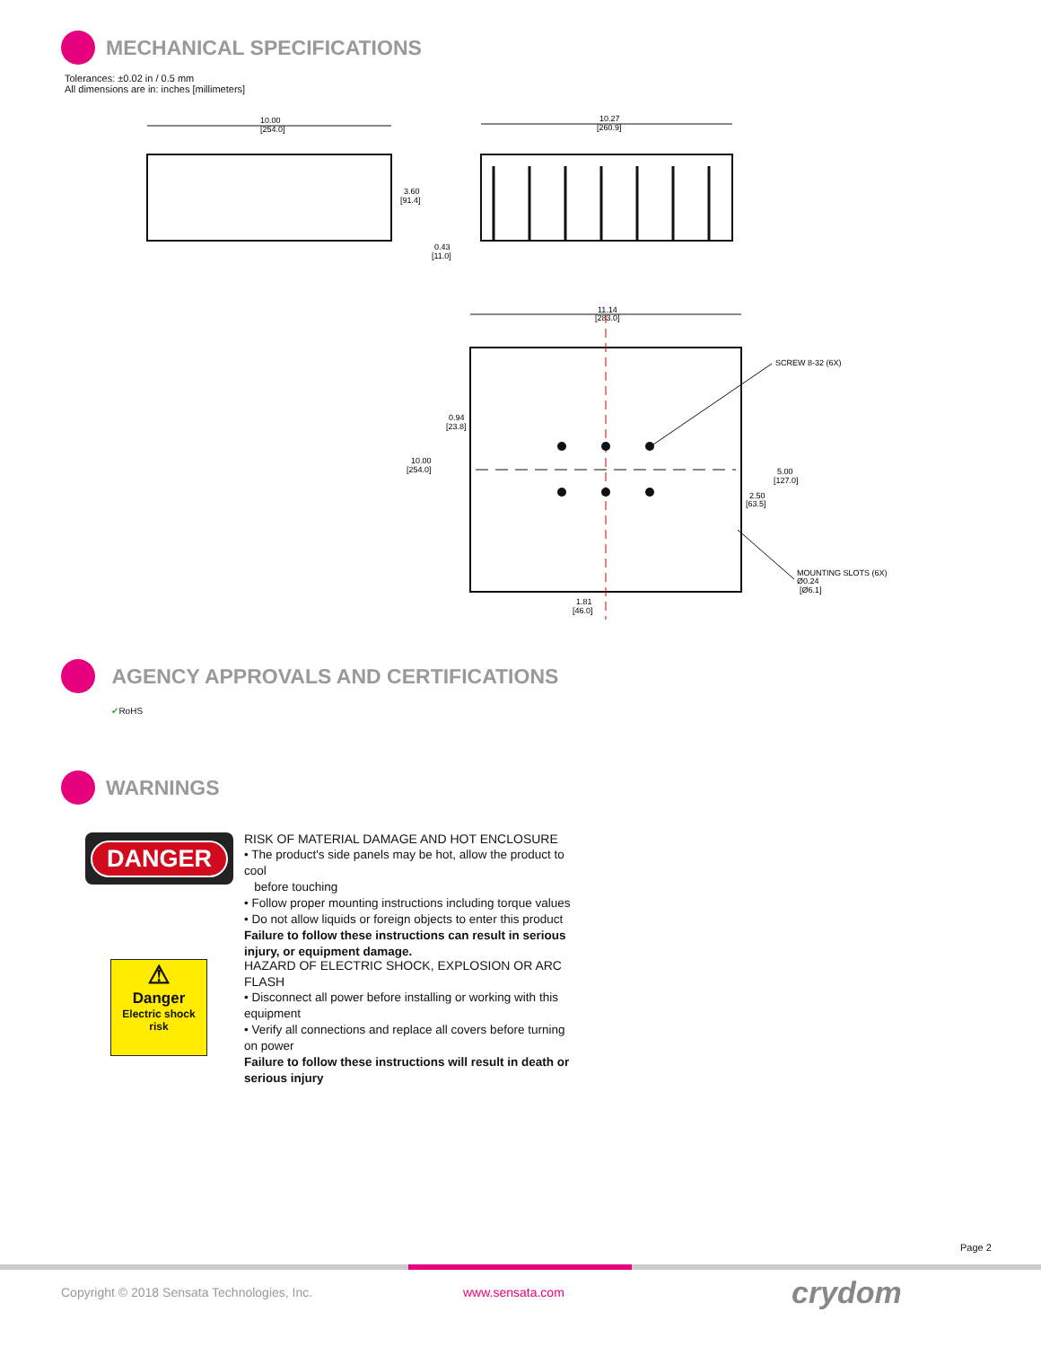MECHANICAL SPECIFICATIONS
Tolerances: ±0.02 in / 0.5 mm
All dimensions are in: inches [millimeters]
10.00
[254.0]
3.60
[91.4]
10.27
[260.9]
0.43
[11.0]
11.14
[283.0]
0.94
[23.8]
10.00
[254.0]
5.00
[127.0]
2.50
[63.5]
1.81
[46.0]
SCREW 8-32 (6X)
MOUNTING SLOTS (6X)
Ø0.24
[Ø6.1]
AGENCY APPROVALS AND CERTIFICATIONS
✔RoHS
WARNINGS
DANGER
RISK OF MATERIAL DAMAGE AND HOT ENCLOSURE
• The product's side panels may be hot, allow the product to cool
before touching
• Follow proper mounting instructions including torque values
• Do not allow liquids or foreign objects to enter this product
Failure to follow these instructions can result in serious injury, or equipment damage.
⚠
Danger
Electric shock
risk
HAZARD OF ELECTRIC SHOCK, EXPLOSION OR ARC FLASH
• Disconnect all power before installing or working with this equipment
• Verify all connections and replace all covers before turning on power
Failure to follow these instructions will result in death or serious injury
Page 2
Copyright © 2018 Sensata Technologies, Inc.
www.sensata.com crydom